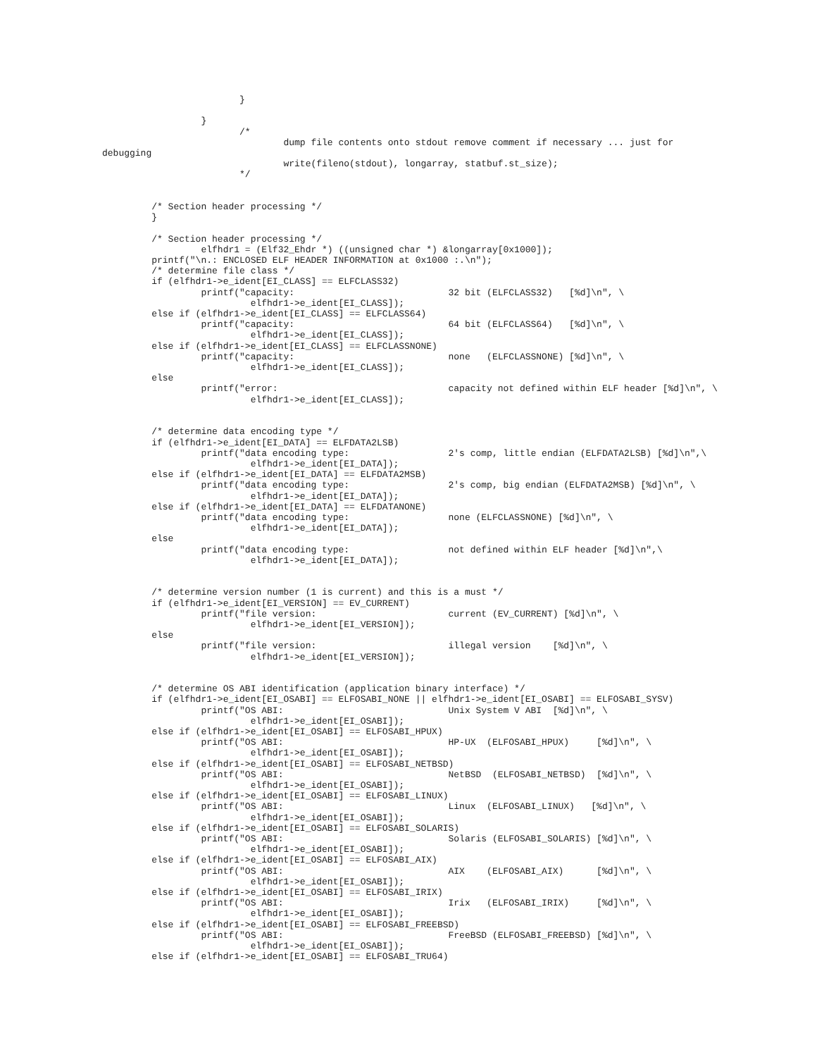}

                  }
                         /*
                                 dump file contents onto stdout remove comment if necessary ... just for
debugging
                                 write(fileno(stdout), longarray, statbuf.st_size);
                         */


         /* Section header processing */
         }

         /* Section header processing */
                  elfhdr1 = (Elf32_Ehdr *) ((unsigned char *) &longarray[0x1000]);
         printf("\n.: ENCLOSED ELF HEADER INFORMATION at 0x1000 :.\n");
         /* determine file class */
         if (elfhdr1->e_ident[EI_CLASS] == ELFCLASS32)
                  printf("capacity:                            32 bit (ELFCLASS32)   [%d]\n", \
                           elfhdr1->e_ident[EI_CLASS]);
         else if (elfhdr1->e_ident[EI_CLASS] == ELFCLASS64)
                  printf("capacity:                            64 bit (ELFCLASS64)   [%d]\n", \
                           elfhdr1->e_ident[EI_CLASS]);
         else if (elfhdr1->e_ident[EI_CLASS] == ELFCLASSNONE)
                  printf("capacity:                            none   (ELFCLASSNONE) [%d]\n", \
                           elfhdr1->e_ident[EI_CLASS]);
         else
                  printf("error:                               capacity not defined within ELF header [%d]\n", \
                           elfhdr1->e_ident[EI_CLASS]);


         /* determine data encoding type */
         if (elfhdr1->e_ident[EI_DATA] == ELFDATA2LSB)
                  printf("data encoding type:                  2's comp, little endian (ELFDATA2LSB) [%d]\n",\
                           elfhdr1->e_ident[EI_DATA]);
         else if (elfhdr1->e_ident[EI_DATA] == ELFDATA2MSB)
                  printf("data encoding type:                  2's comp, big endian (ELFDATA2MSB) [%d]\n", \
                           elfhdr1->e_ident[EI_DATA]);
         else if (elfhdr1->e_ident[EI_DATA] == ELFDATANONE)
                  printf("data encoding type:                  none (ELFCLASSNONE) [%d]\n", \
                           elfhdr1->e_ident[EI_DATA]);
         else
                  printf("data encoding type:                  not defined within ELF header [%d]\n",\
                           elfhdr1->e_ident[EI_DATA]);


         /* determine version number (1 is current) and this is a must */
         if (elfhdr1->e_ident[EI_VERSION] == EV_CURRENT)
                  printf("file version:                        current (EV_CURRENT) [%d]\n", \
                           elfhdr1->e_ident[EI_VERSION]);
         else
                  printf("file version:                        illegal version    [%d]\n", \
                           elfhdr1->e_ident[EI_VERSION]);


         /* determine OS ABI identification (application binary interface) */
         if (elfhdr1->e_ident[EI_OSABI] == ELFOSABI_NONE || elfhdr1->e_ident[EI_OSABI] == ELFOSABI_SYSV)
                  printf("OS ABI:                              Unix System V ABI  [%d]\n", \
                           elfhdr1->e_ident[EI_OSABI]);
         else if (elfhdr1->e_ident[EI_OSABI] == ELFOSABI_HPUX)
                  printf("OS ABI:                              HP-UX  (ELFOSABI_HPUX)     [%d]\n", \
                           elfhdr1->e_ident[EI_OSABI]);
         else if (elfhdr1->e_ident[EI_OSABI] == ELFOSABI_NETBSD)
                  printf("OS ABI:                              NetBSD  (ELFOSABI_NETBSD)  [%d]\n", \
                           elfhdr1->e_ident[EI_OSABI]);
         else if (elfhdr1->e_ident[EI_OSABI] == ELFOSABI_LINUX)
                  printf("OS ABI:                              Linux  (ELFOSABI_LINUX)   [%d]\n", \
                           elfhdr1->e_ident[EI_OSABI]);
         else if (elfhdr1->e_ident[EI_OSABI] == ELFOSABI_SOLARIS)
                  printf("OS ABI:                              Solaris (ELFOSABI_SOLARIS) [%d]\n", \
                           elfhdr1->e_ident[EI_OSABI]);
         else if (elfhdr1->e_ident[EI_OSABI] == ELFOSABI_AIX)
                  printf("OS ABI:                              AIX    (ELFOSABI_AIX)      [%d]\n", \
                           elfhdr1->e_ident[EI_OSABI]);
         else if (elfhdr1->e_ident[EI_OSABI] == ELFOSABI_IRIX)
                  printf("OS ABI:                              Irix   (ELFOSABI_IRIX)     [%d]\n", \
                           elfhdr1->e_ident[EI_OSABI]);
         else if (elfhdr1->e_ident[EI_OSABI] == ELFOSABI_FREEBSD)
                  printf("OS ABI:                              FreeBSD (ELFOSABI_FREEBSD) [%d]\n", \
                           elfhdr1->e_ident[EI_OSABI]);
         else if (elfhdr1->e_ident[EI_OSABI] == ELFOSABI_TRU64)